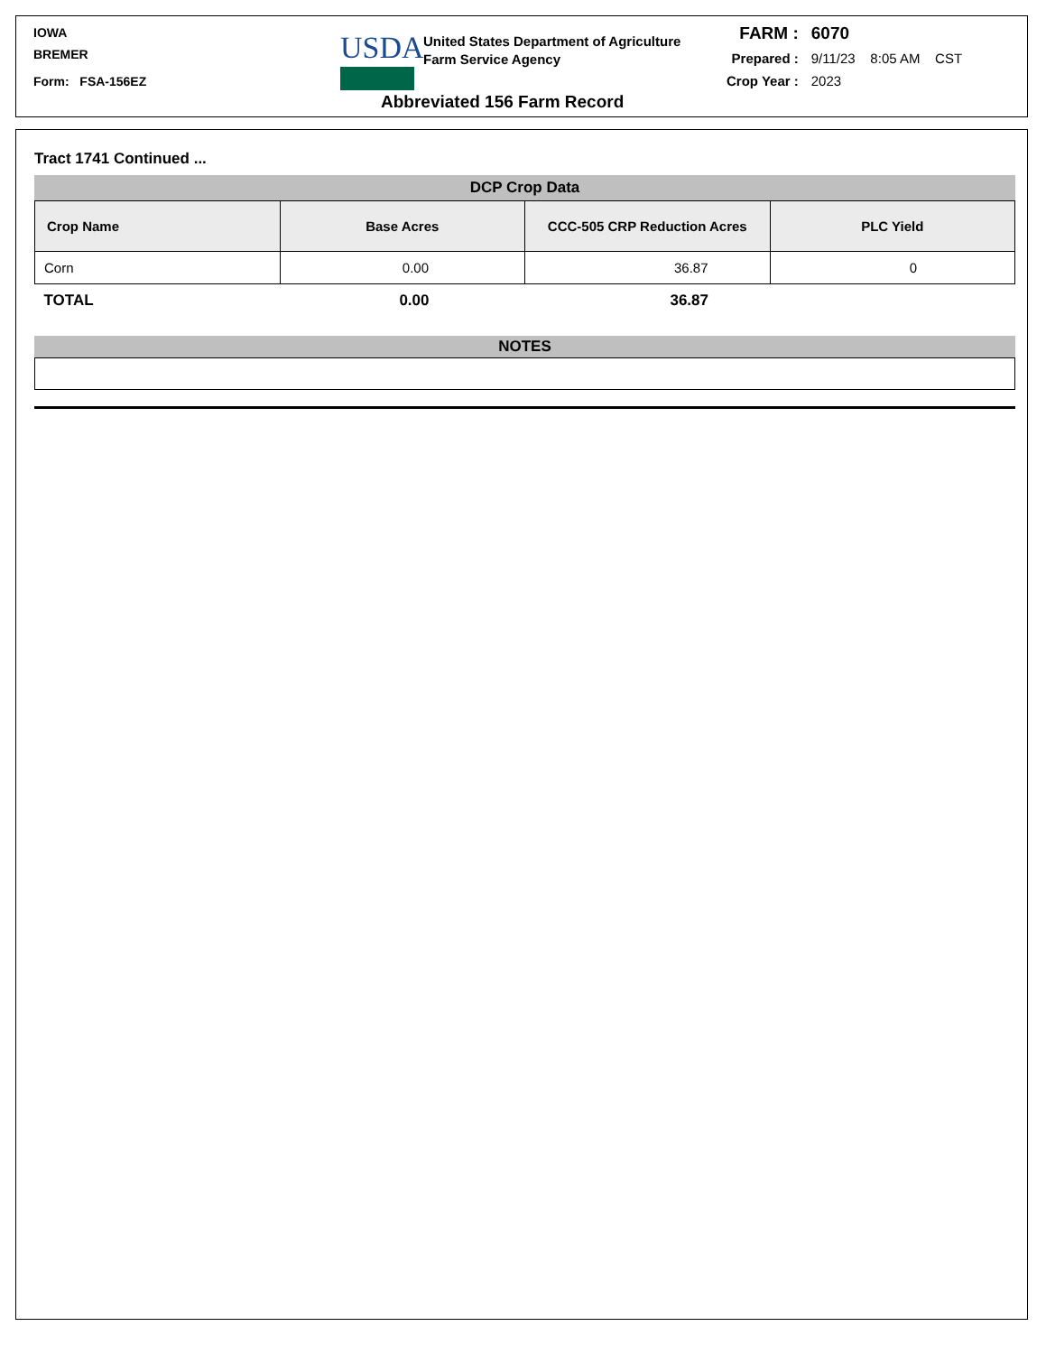IOWA
BREMER
Form: FSA-156EZ
USDA
United States Department of Agriculture
Farm Service Agency
Abbreviated 156 Farm Record
| FARM : | 6070 |
| Prepared : | 9/11/23 8:05 AM CST |
| Crop Year : | 2023 |
Tract 1741 Continued ...
DCP Crop Data
| Crop Name | Base Acres | CCC-505 CRP Reduction Acres | PLC Yield |
| --- | --- | --- | --- |
| Corn | 0.00 | 36.87 | 0 |
| TOTAL | 0.00 | 36.87 | |
NOTES